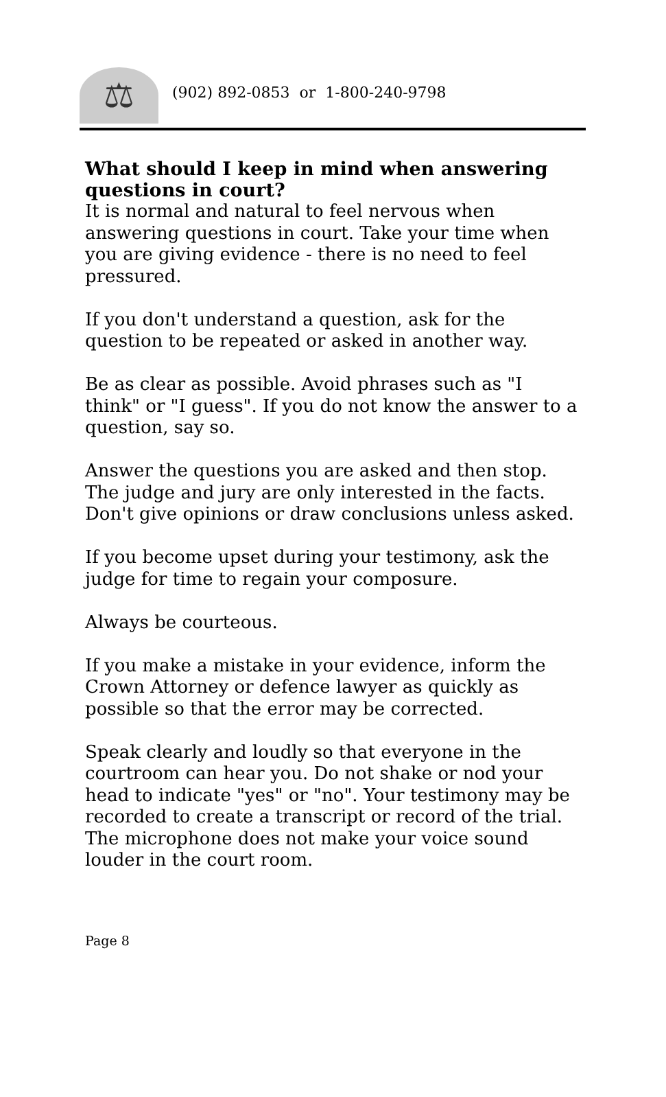⚖
(902) 892-0853 or 1-800-240-9798
What should I keep in mind when answering questions in court?
It is normal and natural to feel nervous when answering questions in court. Take your time when you are giving evidence - there is no need to feel pressured.
If you don't understand a question, ask for the question to be repeated or asked in another way.
Be as clear as possible. Avoid phrases such as "I think" or "I guess". If you do not know the answer to a question, say so.
Answer the questions you are asked and then stop. The judge and jury are only interested in the facts. Don't give opinions or draw conclusions unless asked.
If you become upset during your testimony, ask the judge for time to regain your composure.
Always be courteous.
If you make a mistake in your evidence, inform the Crown Attorney or defence lawyer as quickly as possible so that the error may be corrected.
Speak clearly and loudly so that everyone in the courtroom can hear you. Do not shake or nod your head to indicate "yes" or "no". Your testimony may be recorded to create a transcript or record of the trial. The microphone does not make your voice sound louder in the court room.
Page 8